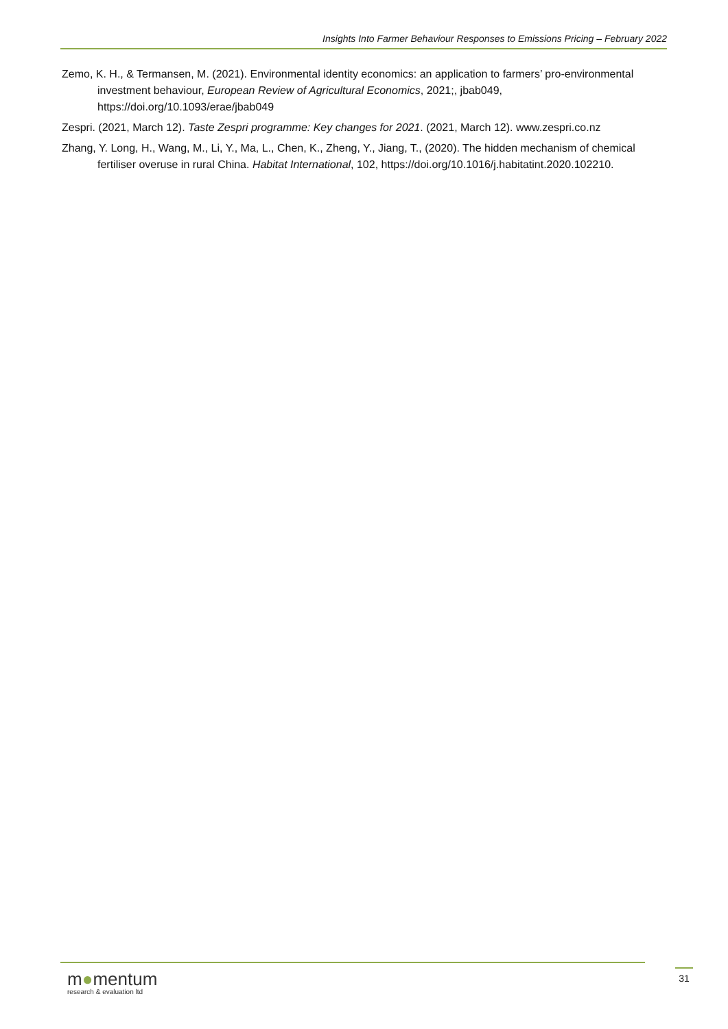Insights Into Farmer Behaviour Responses to Emissions Pricing – February 2022
Zemo, K. H., & Termansen, M. (2021). Environmental identity economics: an application to farmers’ pro-environmental investment behaviour, European Review of Agricultural Economics, 2021;, jbab049, https://doi.org/10.1093/erae/jbab049
Zespri. (2021, March 12). Taste Zespri programme: Key changes for 2021. (2021, March 12). www.zespri.co.nz
Zhang, Y. Long, H., Wang, M., Li, Y., Ma, L., Chen, K., Zheng, Y., Jiang, T., (2020). The hidden mechanism of chemical fertiliser overuse in rural China. Habitat International, 102, https://doi.org/10.1016/j.habitatint.2020.102210.
m●mentum
research & evaluation ltd
31